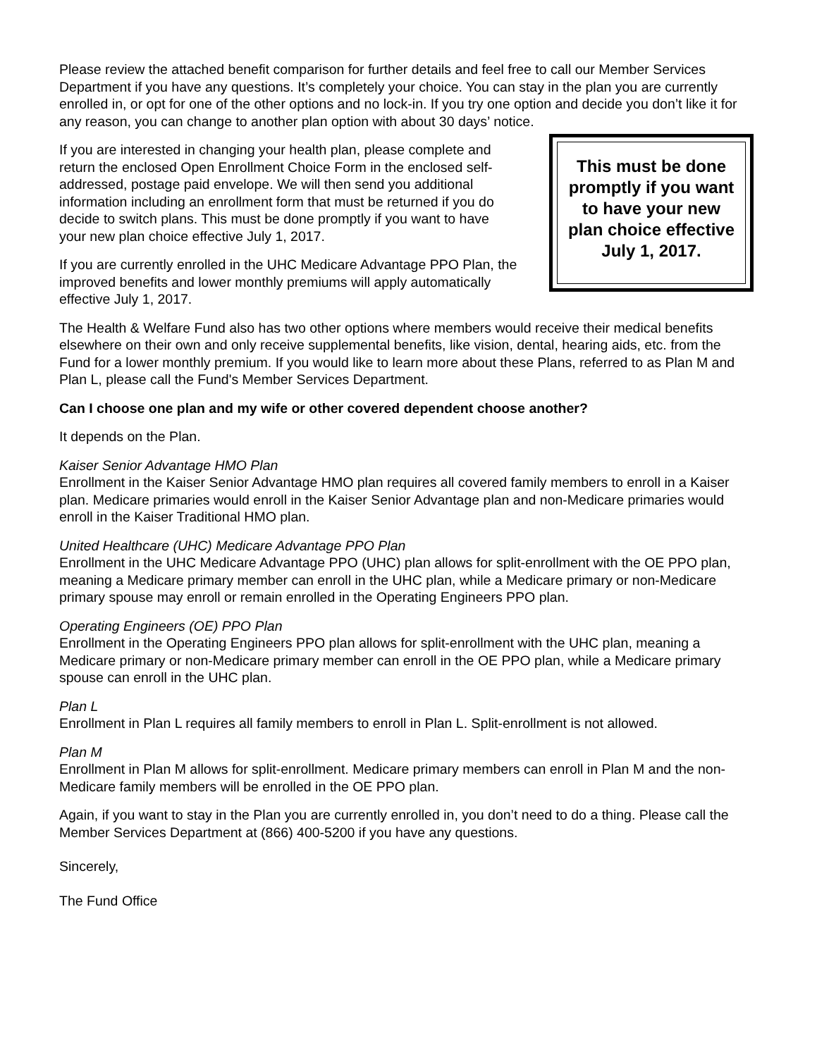Please review the attached benefit comparison for further details and feel free to call our Member Services Department if you have any questions. It’s completely your choice. You can stay in the plan you are currently enrolled in, or opt for one of the other options and no lock-in. If you try one option and decide you don’t like it for any reason, you can change to another plan option with about 30 days’ notice.
If you are interested in changing your health plan, please complete and return the enclosed Open Enrollment Choice Form in the enclosed self-addressed, postage paid envelope. We will then send you additional information including an enrollment form that must be returned if you do decide to switch plans. This must be done promptly if you want to have your new plan choice effective July 1, 2017.
If you are currently enrolled in the UHC Medicare Advantage PPO Plan, the improved benefits and lower monthly premiums will apply automatically effective July 1, 2017.
This must be done promptly if you want to have your new plan choice effective July 1, 2017.
The Health & Welfare Fund also has two other options where members would receive their medical benefits elsewhere on their own and only receive supplemental benefits, like vision, dental, hearing aids, etc. from the Fund for a lower monthly premium. If you would like to learn more about these Plans, referred to as Plan M and Plan L, please call the Fund's Member Services Department.
Can I choose one plan and my wife or other covered dependent choose another?
It depends on the Plan.
Kaiser Senior Advantage HMO Plan
Enrollment in the Kaiser Senior Advantage HMO plan requires all covered family members to enroll in a Kaiser plan. Medicare primaries would enroll in the Kaiser Senior Advantage plan and non-Medicare primaries would enroll in the Kaiser Traditional HMO plan.
United Healthcare (UHC) Medicare Advantage PPO Plan
Enrollment in the UHC Medicare Advantage PPO (UHC) plan allows for split-enrollment with the OE PPO plan, meaning a Medicare primary member can enroll in the UHC plan, while a Medicare primary or non-Medicare primary spouse may enroll or remain enrolled in the Operating Engineers PPO plan.
Operating Engineers (OE) PPO Plan
Enrollment in the Operating Engineers PPO plan allows for split-enrollment with the UHC plan, meaning a Medicare primary or non-Medicare primary member can enroll in the OE PPO plan, while a Medicare primary spouse can enroll in the UHC plan.
Plan L
Enrollment in Plan L requires all family members to enroll in Plan L. Split-enrollment is not allowed.
Plan M
Enrollment in Plan M allows for split-enrollment. Medicare primary members can enroll in Plan M and the non-Medicare family members will be enrolled in the OE PPO plan.
Again, if you want to stay in the Plan you are currently enrolled in, you don’t need to do a thing. Please call the Member Services Department at (866) 400-5200 if you have any questions.
Sincerely,
The Fund Office